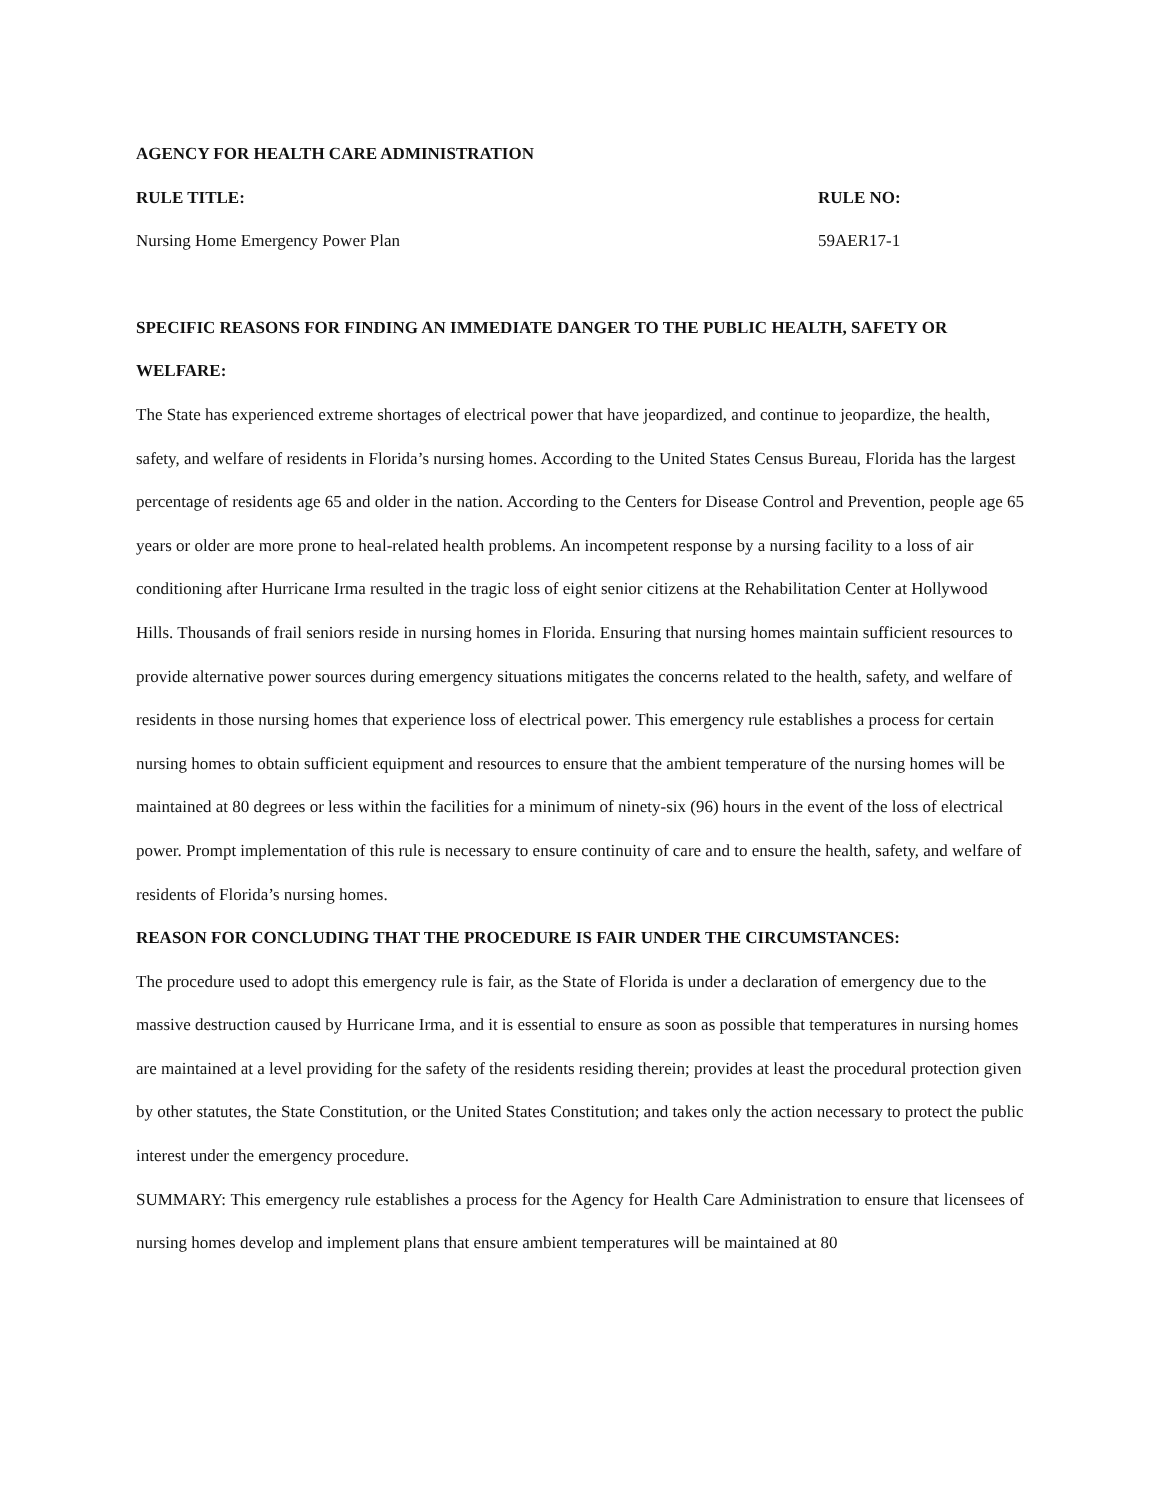AGENCY FOR HEALTH CARE ADMINISTRATION
RULE TITLE: RULE NO:
Nursing Home Emergency Power Plan 59AER17-1
SPECIFIC REASONS FOR FINDING AN IMMEDIATE DANGER TO THE PUBLIC HEALTH, SAFETY OR WELFARE:
The State has experienced extreme shortages of electrical power that have jeopardized, and continue to jeopardize, the health, safety, and welfare of residents in Florida’s nursing homes. According to the United States Census Bureau, Florida has the largest percentage of residents age 65 and older in the nation. According to the Centers for Disease Control and Prevention, people age 65 years or older are more prone to heal-related health problems. An incompetent response by a nursing facility to a loss of air conditioning after Hurricane Irma resulted in the tragic loss of eight senior citizens at the Rehabilitation Center at Hollywood Hills. Thousands of frail seniors reside in nursing homes in Florida. Ensuring that nursing homes maintain sufficient resources to provide alternative power sources during emergency situations mitigates the concerns related to the health, safety, and welfare of residents in those nursing homes that experience loss of electrical power. This emergency rule establishes a process for certain nursing homes to obtain sufficient equipment and resources to ensure that the ambient temperature of the nursing homes will be maintained at 80 degrees or less within the facilities for a minimum of ninety-six (96) hours in the event of the loss of electrical power. Prompt implementation of this rule is necessary to ensure continuity of care and to ensure the health, safety, and welfare of residents of Florida’s nursing homes.
REASON FOR CONCLUDING THAT THE PROCEDURE IS FAIR UNDER THE CIRCUMSTANCES:
The procedure used to adopt this emergency rule is fair, as the State of Florida is under a declaration of emergency due to the massive destruction caused by Hurricane Irma, and it is essential to ensure as soon as possible that temperatures in nursing homes are maintained at a level providing for the safety of the residents residing therein; provides at least the procedural protection given by other statutes, the State Constitution, or the United States Constitution; and takes only the action necessary to protect the public interest under the emergency procedure.
SUMMARY: This emergency rule establishes a process for the Agency for Health Care Administration to ensure that licensees of nursing homes develop and implement plans that ensure ambient temperatures will be maintained at 80